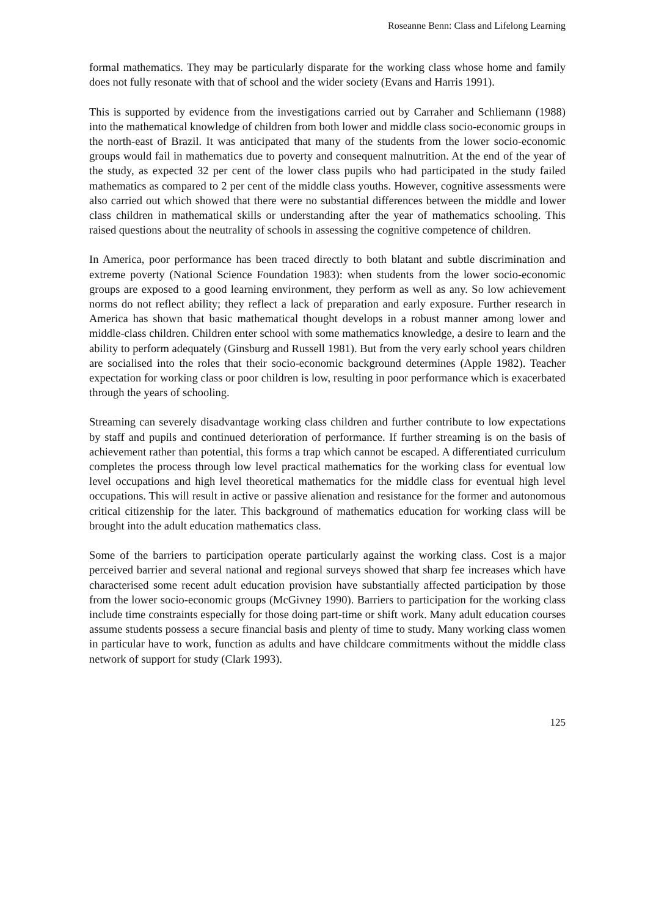Roseanne Benn: Class and Lifelong Learning
formal mathematics. They may be particularly disparate for the working class whose home and family does not fully resonate with that of school and the wider society (Evans and Harris 1991).
This is supported by evidence from the investigations carried out by Carraher and Schliemann (1988) into the mathematical knowledge of children from both lower and middle class socio-economic groups in the north-east of Brazil. It was anticipated that many of the students from the lower socio-economic groups would fail in mathematics due to poverty and consequent malnutrition. At the end of the year of the study, as expected 32 per cent of the lower class pupils who had participated in the study failed mathematics as compared to 2 per cent of the middle class youths. However, cognitive assessments were also carried out which showed that there were no substantial differences between the middle and lower class children in mathematical skills or understanding after the year of mathematics schooling. This raised questions about the neutrality of schools in assessing the cognitive competence of children.
In America, poor performance has been traced directly to both blatant and subtle discrimination and extreme poverty (National Science Foundation 1983): when students from the lower socio-economic groups are exposed to a good learning environment, they perform as well as any. So low achievement norms do not reflect ability; they reflect a lack of preparation and early exposure. Further research in America has shown that basic mathematical thought develops in a robust manner among lower and middle-class children. Children enter school with some mathematics knowledge, a desire to learn and the ability to perform adequately (Ginsburg and Russell 1981). But from the very early school years children are socialised into the roles that their socio-economic background determines (Apple 1982). Teacher expectation for working class or poor children is low, resulting in poor performance which is exacerbated through the years of schooling.
Streaming can severely disadvantage working class children and further contribute to low expectations by staff and pupils and continued deterioration of performance. If further streaming is on the basis of achievement rather than potential, this forms a trap which cannot be escaped. A differentiated curriculum completes the process through low level practical mathematics for the working class for eventual low level occupations and high level theoretical mathematics for the middle class for eventual high level occupations. This will result in active or passive alienation and resistance for the former and autonomous critical citizenship for the later. This background of mathematics education for working class will be brought into the adult education mathematics class.
Some of the barriers to participation operate particularly against the working class. Cost is a major perceived barrier and several national and regional surveys showed that sharp fee increases which have characterised some recent adult education provision have substantially affected participation by those from the lower socio-economic groups (McGivney 1990). Barriers to participation for the working class include time constraints especially for those doing part-time or shift work. Many adult education courses assume students possess a secure financial basis and plenty of time to study. Many working class women in particular have to work, function as adults and have childcare commitments without the middle class network of support for study (Clark 1993).
125